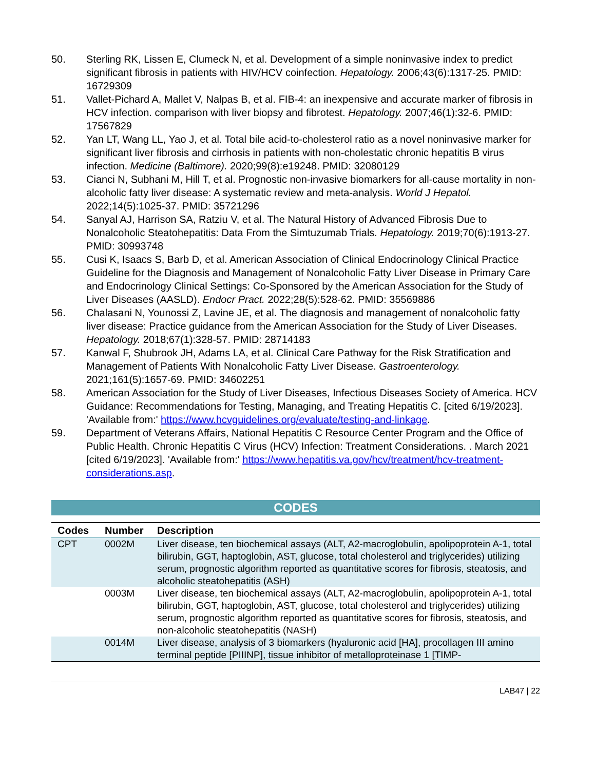50. Sterling RK, Lissen E, Clumeck N, et al. Development of a simple noninvasive index to predict significant fibrosis in patients with HIV/HCV coinfection. Hepatology. 2006;43(6):1317-25. PMID: 16729309
51. Vallet-Pichard A, Mallet V, Nalpas B, et al. FIB-4: an inexpensive and accurate marker of fibrosis in HCV infection. comparison with liver biopsy and fibrotest. Hepatology. 2007;46(1):32-6. PMID: 17567829
52. Yan LT, Wang LL, Yao J, et al. Total bile acid-to-cholesterol ratio as a novel noninvasive marker for significant liver fibrosis and cirrhosis in patients with non-cholestatic chronic hepatitis B virus infection. Medicine (Baltimore). 2020;99(8):e19248. PMID: 32080129
53. Cianci N, Subhani M, Hill T, et al. Prognostic non-invasive biomarkers for all-cause mortality in non-alcoholic fatty liver disease: A systematic review and meta-analysis. World J Hepatol. 2022;14(5):1025-37. PMID: 35721296
54. Sanyal AJ, Harrison SA, Ratziu V, et al. The Natural History of Advanced Fibrosis Due to Nonalcoholic Steatohepatitis: Data From the Simtuzumab Trials. Hepatology. 2019;70(6):1913-27. PMID: 30993748
55. Cusi K, Isaacs S, Barb D, et al. American Association of Clinical Endocrinology Clinical Practice Guideline for the Diagnosis and Management of Nonalcoholic Fatty Liver Disease in Primary Care and Endocrinology Clinical Settings: Co-Sponsored by the American Association for the Study of Liver Diseases (AASLD). Endocr Pract. 2022;28(5):528-62. PMID: 35569886
56. Chalasani N, Younossi Z, Lavine JE, et al. The diagnosis and management of nonalcoholic fatty liver disease: Practice guidance from the American Association for the Study of Liver Diseases. Hepatology. 2018;67(1):328-57. PMID: 28714183
57. Kanwal F, Shubrook JH, Adams LA, et al. Clinical Care Pathway for the Risk Stratification and Management of Patients With Nonalcoholic Fatty Liver Disease. Gastroenterology. 2021;161(5):1657-69. PMID: 34602251
58. American Association for the Study of Liver Diseases, Infectious Diseases Society of America. HCV Guidance: Recommendations for Testing, Managing, and Treating Hepatitis C. [cited 6/19/2023]. 'Available from:' https://www.hcvguidelines.org/evaluate/testing-and-linkage.
59. Department of Veterans Affairs, National Hepatitis C Resource Center Program and the Office of Public Health. Chronic Hepatitis C Virus (HCV) Infection: Treatment Considerations. . March 2021 [cited 6/19/2023]. 'Available from:' https://www.hepatitis.va.gov/hcv/treatment/hcv-treatment-considerations.asp.
CODES
| Codes | Number | Description |
| --- | --- | --- |
| CPT | 0002M | Liver disease, ten biochemical assays (ALT, A2-macroglobulin, apolipoprotein A-1, total bilirubin, GGT, haptoglobin, AST, glucose, total cholesterol and triglycerides) utilizing serum, prognostic algorithm reported as quantitative scores for fibrosis, steatosis, and alcoholic steatohepatitis (ASH) |
| | 0003M | Liver disease, ten biochemical assays (ALT, A2-macroglobulin, apolipoprotein A-1, total bilirubin, GGT, haptoglobin, AST, glucose, total cholesterol and triglycerides) utilizing serum, prognostic algorithm reported as quantitative scores for fibrosis, steatosis, and non-alcoholic steatohepatitis (NASH) |
| | 0014M | Liver disease, analysis of 3 biomarkers (hyaluronic acid [HA], procollagen III amino terminal peptide [PIIINP], tissue inhibitor of metalloproteinase 1 [TIMP- |
LAB47 | 22